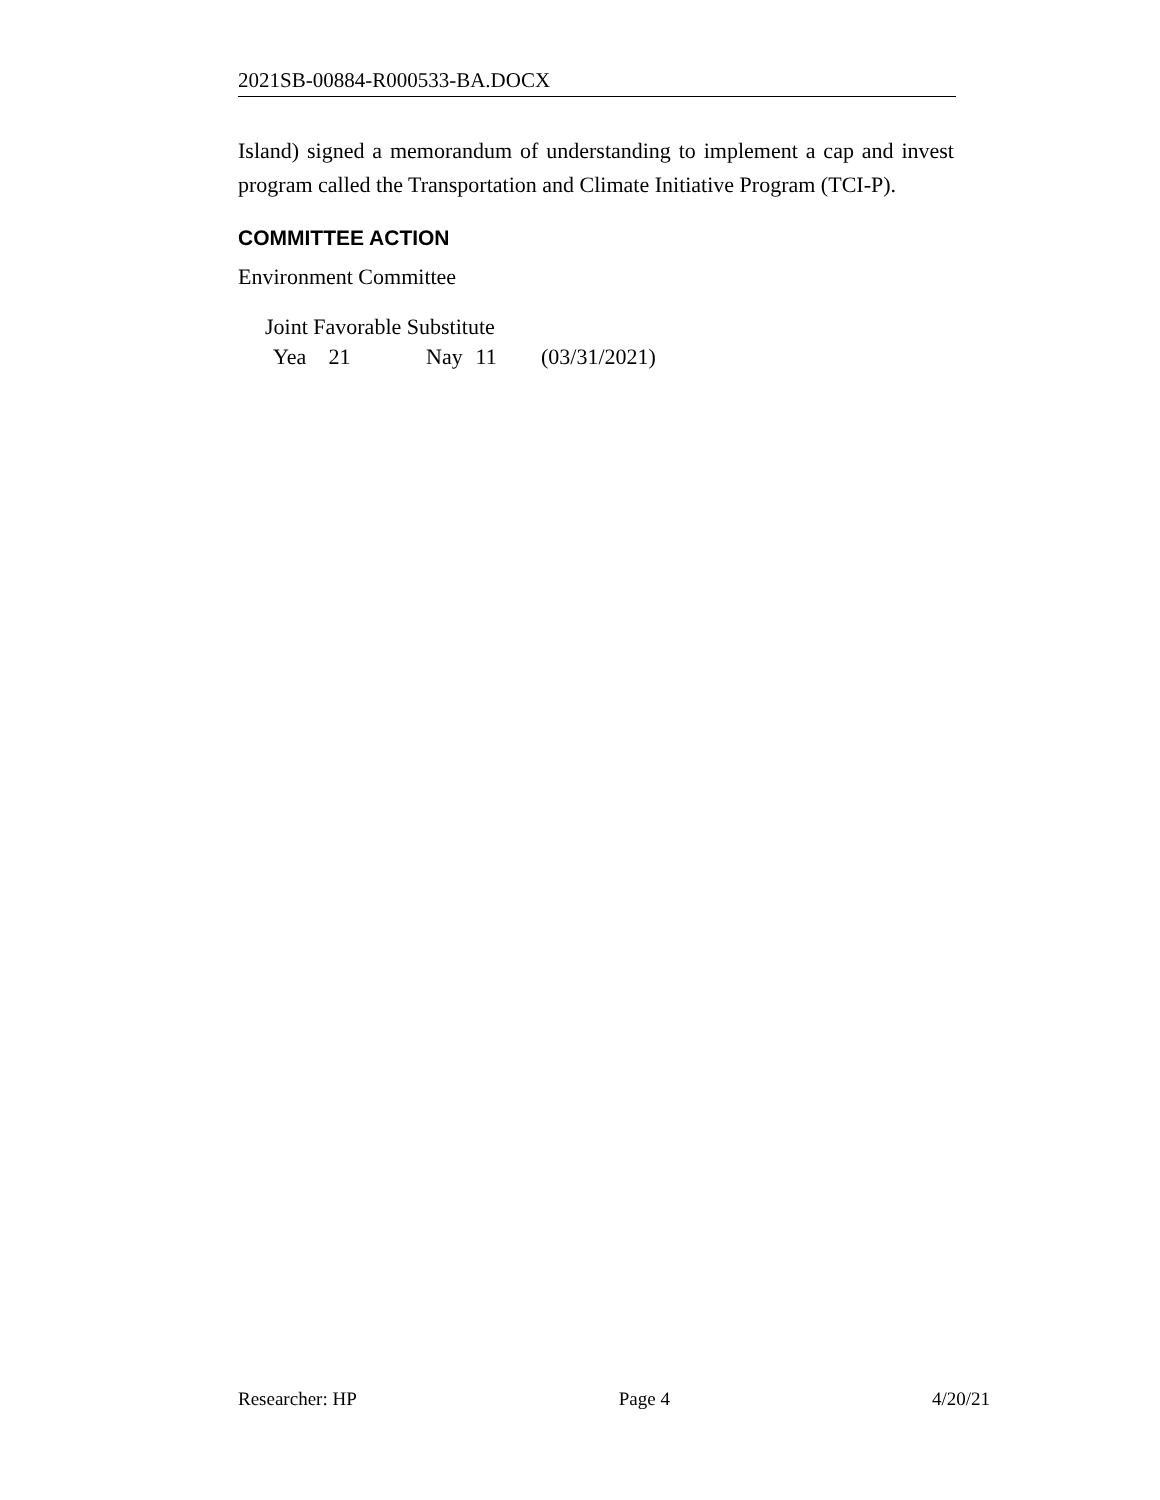2021SB-00884-R000533-BA.DOCX
Island) signed a memorandum of understanding to implement a cap and invest program called the Transportation and Climate Initiative Program (TCI-P).
COMMITTEE ACTION
Environment Committee
Joint Favorable Substitute
Yea 21 Nay 11 (03/31/2021)
Researcher: HP Page 4 4/20/21